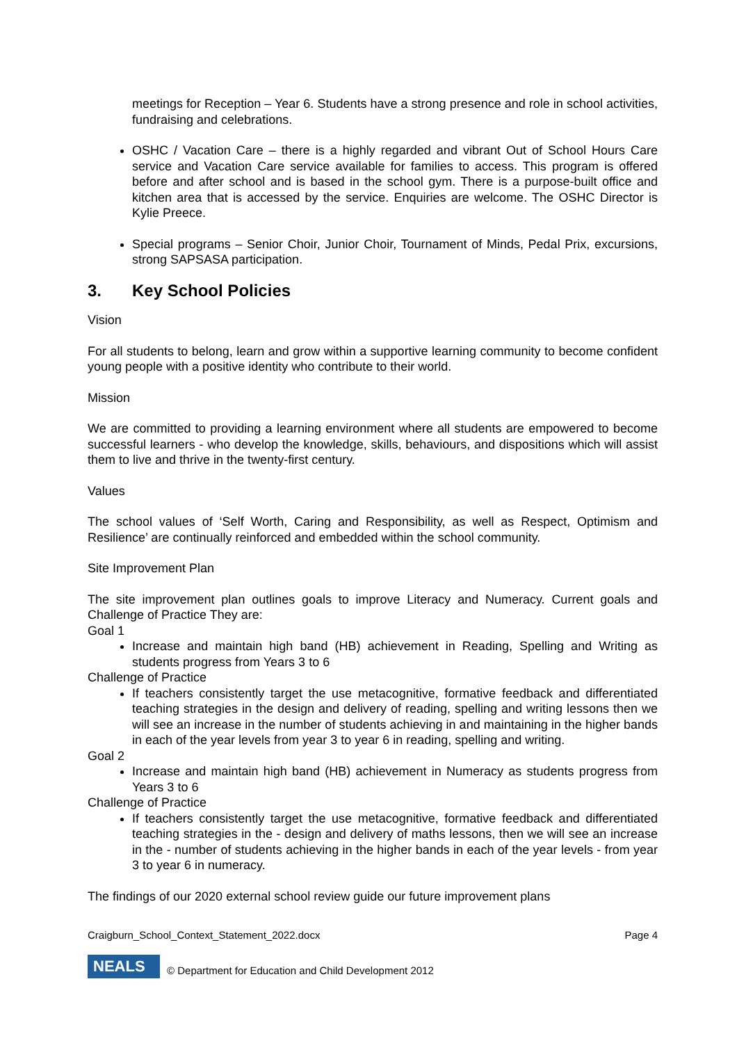meetings for Reception – Year 6. Students have a strong presence and role in school activities, fundraising and celebrations.
OSHC / Vacation Care – there is a highly regarded and vibrant Out of School Hours Care service and Vacation Care service available for families to access. This program is offered before and after school and is based in the school gym. There is a purpose-built office and kitchen area that is accessed by the service. Enquiries are welcome. The OSHC Director is Kylie Preece.
Special programs – Senior Choir, Junior Choir, Tournament of Minds, Pedal Prix, excursions, strong SAPSASA participation.
3. Key School Policies
Vision
For all students to belong, learn and grow within a supportive learning community to become confident young people with a positive identity who contribute to their world.
Mission
We are committed to providing a learning environment where all students are empowered to become successful learners - who develop the knowledge, skills, behaviours, and dispositions which will assist them to live and thrive in the twenty-first century.
Values
The school values of ‘Self Worth, Caring and Responsibility, as well as Respect, Optimism and Resilience’ are continually reinforced and embedded within the school community.
Site Improvement Plan
The site improvement plan outlines goals to improve Literacy and Numeracy. Current goals and Challenge of Practice They are:
Goal 1
Increase and maintain high band (HB) achievement in Reading, Spelling and Writing as students progress from Years 3 to 6
Challenge of Practice
If teachers consistently target the use metacognitive, formative feedback and differentiated teaching strategies in the design and delivery of reading, spelling and writing lessons then we will see an increase in the number of students achieving in and maintaining in the higher bands in each of the year levels from year 3 to year 6 in reading, spelling and writing.
Goal 2
Increase and maintain high band (HB) achievement in Numeracy as students progress from Years 3 to 6
Challenge of Practice
If teachers consistently target the use metacognitive, formative feedback and differentiated teaching strategies in the - design and delivery of maths lessons, then we will see an increase in the - number of students achieving in the higher bands in each of the year levels - from year 3 to year 6 in numeracy.
The findings of our 2020 external school review guide our future improvement plans
Craigburn_School_Context_Statement_2022.docx Page 4
NEALS
© Department for Education and Child Development 2012